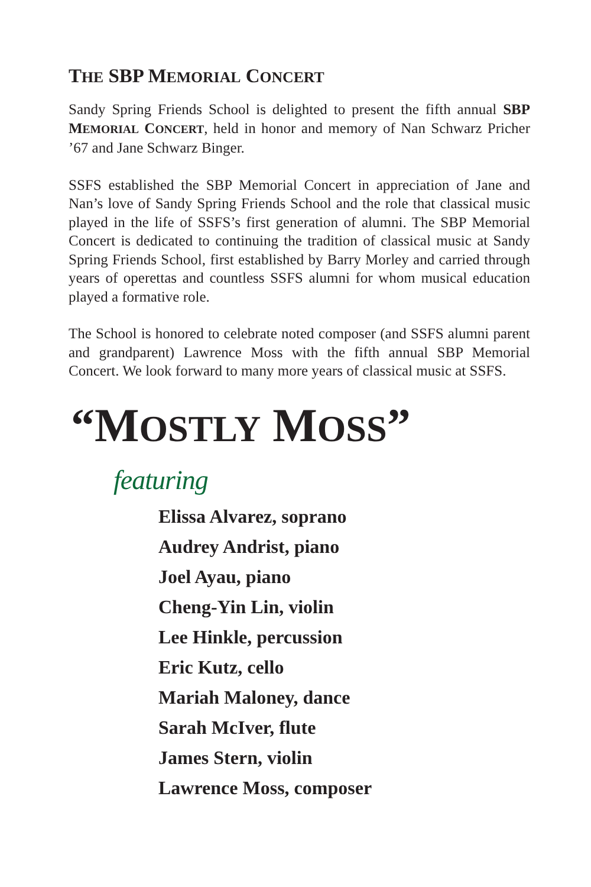THE SBP MEMORIAL CONCERT
Sandy Spring Friends School is delighted to present the fifth annual SBP MEMORIAL CONCERT, held in honor and memory of Nan Schwarz Pricher ’67 and Jane Schwarz Binger.
SSFS established the SBP Memorial Concert in appreciation of Jane and Nan’s love of Sandy Spring Friends School and the role that classical music played in the life of SSFS’s first generation of alumni. The SBP Memorial Concert is dedicated to continuing the tradition of classical music at Sandy Spring Friends School, first established by Barry Morley and carried through years of operettas and countless SSFS alumni for whom musical education played a formative role.
The School is honored to celebrate noted composer (and SSFS alumni parent and grandparent) Lawrence Moss with the fifth annual SBP Memorial Concert. We look forward to many more years of classical music at SSFS.
“MOSTLY MOSS”
featuring
Elissa Alvarez, soprano
Audrey Andrist, piano
Joel Ayau, piano
Cheng-Yin Lin, violin
Lee Hinkle, percussion
Eric Kutz, cello
Mariah Maloney, dance
Sarah McIver, flute
James Stern, violin
Lawrence Moss, composer